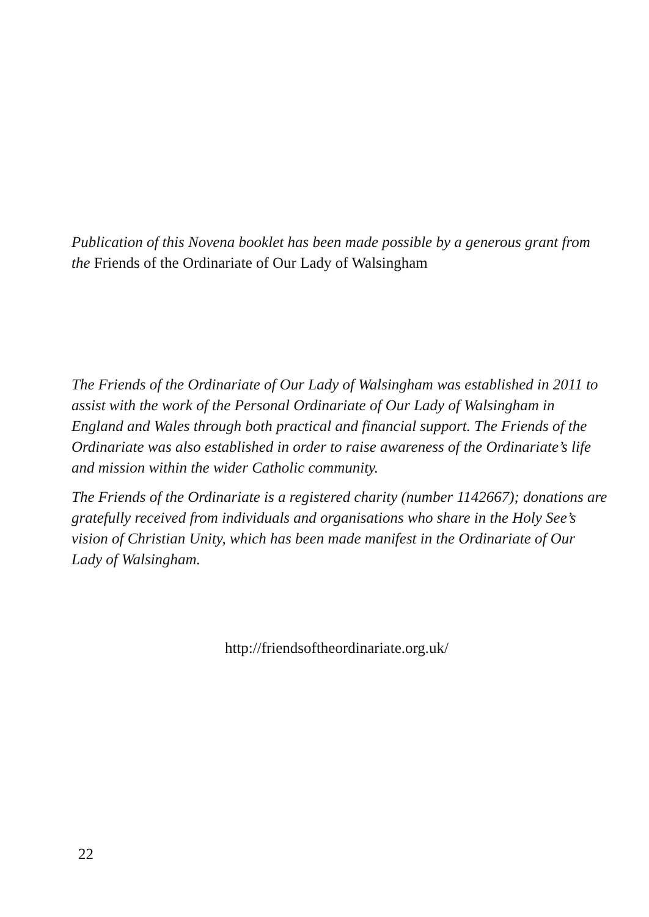Publication of this Novena booklet has been made possible by a generous grant from the Friends of the Ordinariate of Our Lady of Walsingham
The Friends of the Ordinariate of Our Lady of Walsingham was established in 2011 to assist with the work of the Personal Ordinariate of Our Lady of Walsingham in England and Wales through both practical and financial support. The Friends of the Ordinariate was also established in order to raise awareness of the Ordinariate’s life and mission within the wider Catholic community.
The Friends of the Ordinariate is a registered charity (number 1142667); donations are gratefully received from individuals and organisations who share in the Holy See’s vision of Christian Unity, which has been made manifest in the Ordinariate of Our Lady of Walsingham.
http://friendsoftheordinariate.org.uk/
22